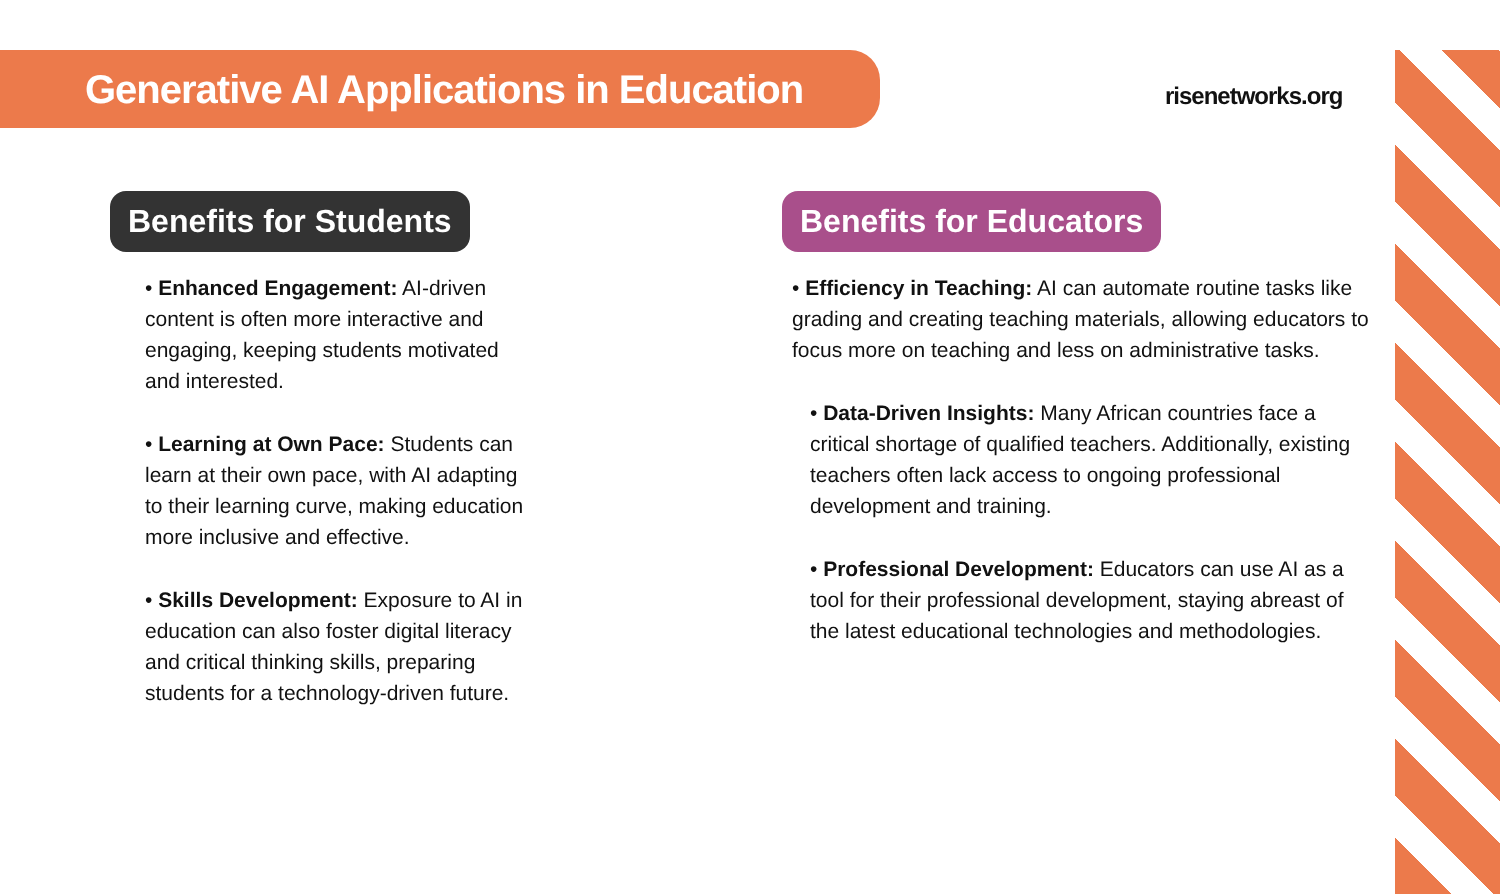risenetworks.org
Generative AI Applications in Education
Benefits for Students
• Enhanced Engagement: AI-driven content is often more interactive and engaging, keeping students motivated and interested.
• Learning at Own Pace: Students can learn at their own pace, with AI adapting to their learning curve, making education more inclusive and effective.
• Skills Development: Exposure to AI in education can also foster digital literacy and critical thinking skills, preparing students for a technology-driven future.
Benefits for Educators
• Efficiency in Teaching: AI can automate routine tasks like grading and creating teaching materials, allowing educators to focus more on teaching and less on administrative tasks.
• Data-Driven Insights: Many African countries face a critical shortage of qualified teachers. Additionally, existing teachers often lack access to ongoing professional development and training.
• Professional Development: Educators can use AI as a tool for their professional development, staying abreast of the latest educational technologies and methodologies.